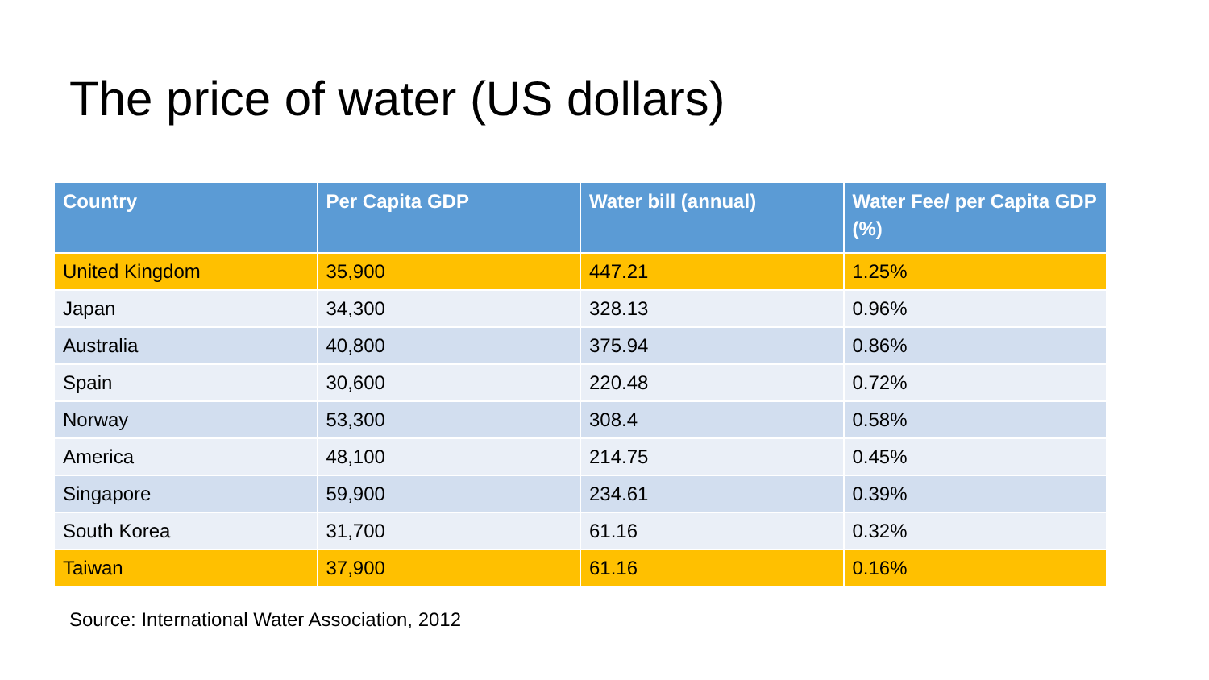The price of water (US dollars)
| Country | Per Capita GDP | Water bill (annual) | Water Fee/ per Capita GDP (%) |
| --- | --- | --- | --- |
| United Kingdom | 35,900 | 447.21 | 1.25% |
| Japan | 34,300 | 328.13 | 0.96% |
| Australia | 40,800 | 375.94 | 0.86% |
| Spain | 30,600 | 220.48 | 0.72% |
| Norway | 53,300 | 308.4 | 0.58% |
| America | 48,100 | 214.75 | 0.45% |
| Singapore | 59,900 | 234.61 | 0.39% |
| South Korea | 31,700 | 61.16 | 0.32% |
| Taiwan | 37,900 | 61.16 | 0.16% |
Source: International Water Association, 2012